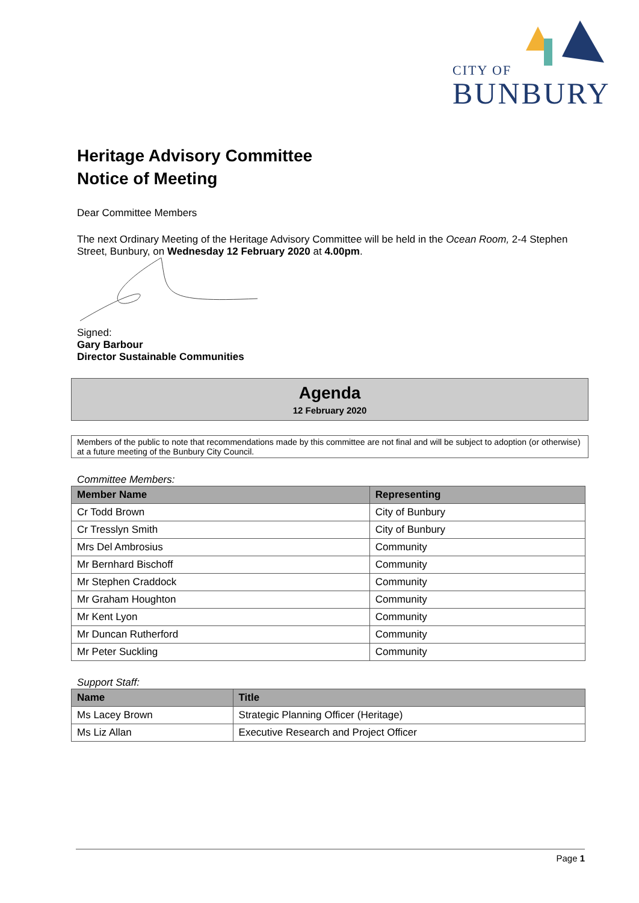CITY OF
BUNBURY
Heritage Advisory Committee
Notice of Meeting
Dear Committee Members
The next Ordinary Meeting of the Heritage Advisory Committee will be held in the Ocean Room, 2-4 Stephen Street, Bunbury, on Wednesday 12 February 2020 at 4.00pm.
Signed:
Gary Barbour
Director Sustainable Communities
Agenda
12 February 2020
Members of the public to note that recommendations made by this committee are not final and will be subject to adoption (or otherwise) at a future meeting of the Bunbury City Council.
Committee Members:
| Member Name | Representing |
| --- | --- |
| Cr Todd Brown | City of Bunbury |
| Cr Tresslyn Smith | City of Bunbury |
| Mrs Del Ambrosius | Community |
| Mr Bernhard Bischoff | Community |
| Mr Stephen Craddock | Community |
| Mr Graham Houghton | Community |
| Mr Kent Lyon | Community |
| Mr Duncan Rutherford | Community |
| Mr Peter Suckling | Community |
Support Staff:
| Name | Title |
| --- | --- |
| Ms Lacey Brown | Strategic Planning Officer (Heritage) |
| Ms Liz Allan | Executive Research and Project Officer |
Page 1